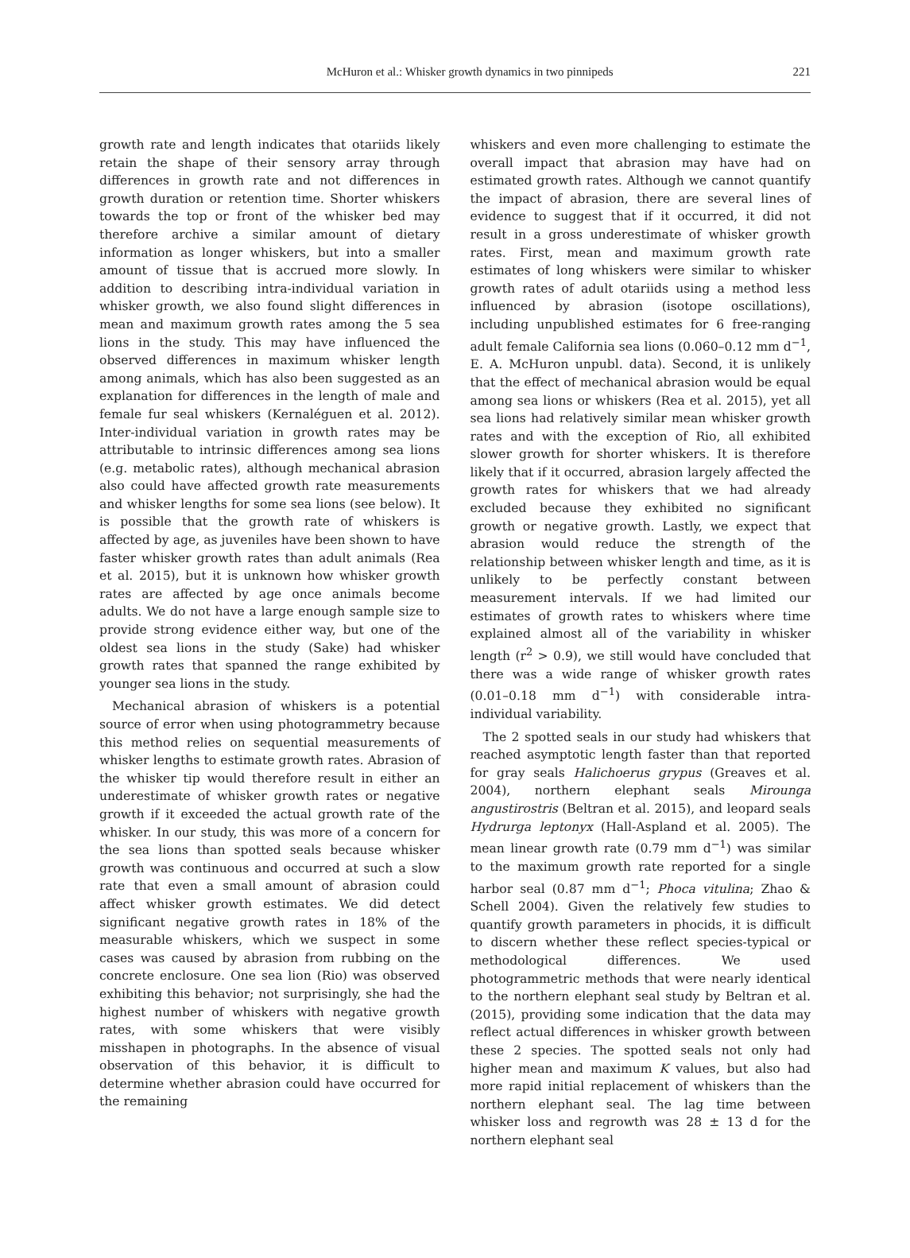McHuron et al.: Whisker growth dynamics in two pinnipeds 221
growth rate and length indicates that otariids likely retain the shape of their sensory array through differences in growth rate and not differences in growth duration or retention time. Shorter whiskers towards the top or front of the whisker bed may therefore archive a similar amount of dietary information as longer whiskers, but into a smaller amount of tissue that is accrued more slowly. In addition to describing intra-individual variation in whisker growth, we also found slight differences in mean and maximum growth rates among the 5 sea lions in the study. This may have influenced the observed differences in maximum whisker length among animals, which has also been suggested as an explanation for differences in the length of male and female fur seal whiskers (Kernaléguen et al. 2012). Inter-individual variation in growth rates may be attributable to intrinsic differences among sea lions (e.g. metabolic rates), although mechanical abrasion also could have affected growth rate measurements and whisker lengths for some sea lions (see below). It is possible that the growth rate of whiskers is affected by age, as juveniles have been shown to have faster whisker growth rates than adult animals (Rea et al. 2015), but it is unknown how whisker growth rates are affected by age once animals become adults. We do not have a large enough sample size to provide strong evidence either way, but one of the oldest sea lions in the study (Sake) had whisker growth rates that spanned the range exhibited by younger sea lions in the study.
Mechanical abrasion of whiskers is a potential source of error when using photogrammetry because this method relies on sequential measurements of whisker lengths to estimate growth rates. Abrasion of the whisker tip would therefore result in either an underestimate of whisker growth rates or negative growth if it exceeded the actual growth rate of the whisker. In our study, this was more of a concern for the sea lions than spotted seals because whisker growth was continuous and occurred at such a slow rate that even a small amount of abrasion could affect whisker growth estimates. We did detect significant negative growth rates in 18% of the measurable whiskers, which we suspect in some cases was caused by abrasion from rubbing on the concrete enclosure. One sea lion (Rio) was observed exhibiting this behavior; not surprisingly, she had the highest number of whiskers with negative growth rates, with some whiskers that were visibly misshapen in photographs. In the absence of visual observation of this behavior, it is difficult to determine whether abrasion could have occurred for the remaining
whiskers and even more challenging to estimate the overall impact that abrasion may have had on estimated growth rates. Although we cannot quantify the impact of abrasion, there are several lines of evidence to suggest that if it occurred, it did not result in a gross underestimate of whisker growth rates. First, mean and maximum growth rate estimates of long whiskers were similar to whisker growth rates of adult otariids using a method less influenced by abrasion (isotope oscillations), including unpublished estimates for 6 free-ranging adult female California sea lions (0.060–0.12 mm d<sup>−1</sup>, E. A. McHuron unpubl. data). Second, it is unlikely that the effect of mechanical abrasion would be equal among sea lions or whiskers (Rea et al. 2015), yet all sea lions had relatively similar mean whisker growth rates and with the exception of Rio, all exhibited slower growth for shorter whiskers. It is therefore likely that if it occurred, abrasion largely affected the growth rates for whiskers that we had already excluded because they exhibited no significant growth or negative growth. Lastly, we expect that abrasion would reduce the strength of the relationship between whisker length and time, as it is unlikely to be perfectly constant between measurement intervals. If we had limited our estimates of growth rates to whiskers where time explained almost all of the variability in whisker length (r<sup>2</sup> > 0.9), we still would have concluded that there was a wide range of whisker growth rates (0.01–0.18 mm d<sup>−1</sup>) with considerable intra-individual variability.
The 2 spotted seals in our study had whiskers that reached asymptotic length faster than that reported for gray seals Halichoerus grypus (Greaves et al. 2004), northern elephant seals Mirounga angustirostris (Beltran et al. 2015), and leopard seals Hydrurga leptonyx (Hall-Aspland et al. 2005). The mean linear growth rate (0.79 mm d<sup>−1</sup>) was similar to the maximum growth rate reported for a single harbor seal (0.87 mm d<sup>−1</sup>; Phoca vitulina; Zhao & Schell 2004). Given the relatively few studies to quantify growth parameters in phocids, it is difficult to discern whether these reflect species-typical or methodological differences. We used photogrammetric methods that were nearly identical to the northern elephant seal study by Beltran et al. (2015), providing some indication that the data may reflect actual differences in whisker growth between these 2 species. The spotted seals not only had higher mean and maximum K values, but also had more rapid initial replacement of whiskers than the northern elephant seal. The lag time between whisker loss and regrowth was 28 ± 13 d for the northern elephant seal